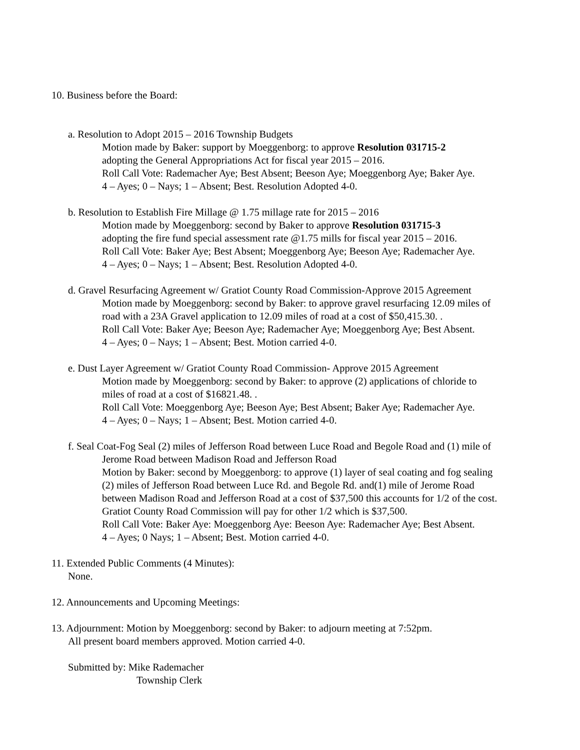10. Business before the Board:
a. Resolution to Adopt 2015 – 2016 Township Budgets
Motion made by Baker: support by Moeggenborg: to approve Resolution 031715-2
adopting the General Appropriations Act for fiscal year 2015 – 2016.
Roll Call Vote: Rademacher Aye; Best Absent; Beeson Aye; Moeggenborg Aye; Baker Aye.
4 – Ayes; 0 – Nays; 1 – Absent; Best. Resolution Adopted 4-0.
b. Resolution to Establish Fire Millage @ 1.75 millage rate for 2015 – 2016
Motion made by Moeggenborg: second by Baker to approve Resolution 031715-3
adopting the fire fund special assessment rate @1.75 mills for fiscal year 2015 – 2016.
Roll Call Vote: Baker Aye; Best Absent; Moeggenborg Aye; Beeson Aye; Rademacher Aye.
4 – Ayes; 0 – Nays; 1 – Absent; Best. Resolution Adopted 4-0.
d. Gravel Resurfacing Agreement w/ Gratiot County Road Commission-Approve 2015 Agreement
Motion made by Moeggenborg: second by Baker: to approve gravel resurfacing 12.09 miles of
road with a 23A Gravel application to 12.09 miles of road at a cost of $50,415.30. .
Roll Call Vote: Baker Aye; Beeson Aye; Rademacher Aye; Moeggenborg Aye; Best Absent.
4 – Ayes; 0 – Nays; 1 – Absent; Best. Motion carried 4-0.
e. Dust Layer Agreement w/ Gratiot County Road Commission- Approve 2015 Agreement
Motion made by Moeggenborg: second by Baker: to approve (2) applications of chloride to
miles of road at a cost of $16821.48. .
Roll Call Vote: Moeggenborg Aye; Beeson Aye; Best Absent; Baker Aye; Rademacher Aye.
4 – Ayes; 0 – Nays; 1 – Absent; Best. Motion carried 4-0.
f. Seal Coat-Fog Seal (2) miles of Jefferson Road between Luce Road and Begole Road and (1) mile of
Jerome Road between Madison Road and Jefferson Road
Motion by Baker: second by Moeggenborg: to approve (1) layer of seal coating and fog sealing
(2) miles of Jefferson Road between Luce Rd. and Begole Rd. and(1) mile of Jerome Road
between Madison Road and Jefferson Road at a cost of $37,500 this accounts for 1/2 of the cost.
Gratiot County Road Commission will pay for other 1/2 which is $37,500.
Roll Call Vote: Baker Aye: Moeggenborg Aye: Beeson Aye: Rademacher Aye; Best Absent.
4 – Ayes; 0 Nays; 1 – Absent; Best. Motion carried 4-0.
11. Extended Public Comments (4 Minutes):
None.
12. Announcements and Upcoming Meetings:
13. Adjournment: Motion by Moeggenborg: second by Baker: to adjourn meeting at 7:52pm.
All present board members approved. Motion carried 4-0.
Submitted by: Mike Rademacher
Township Clerk